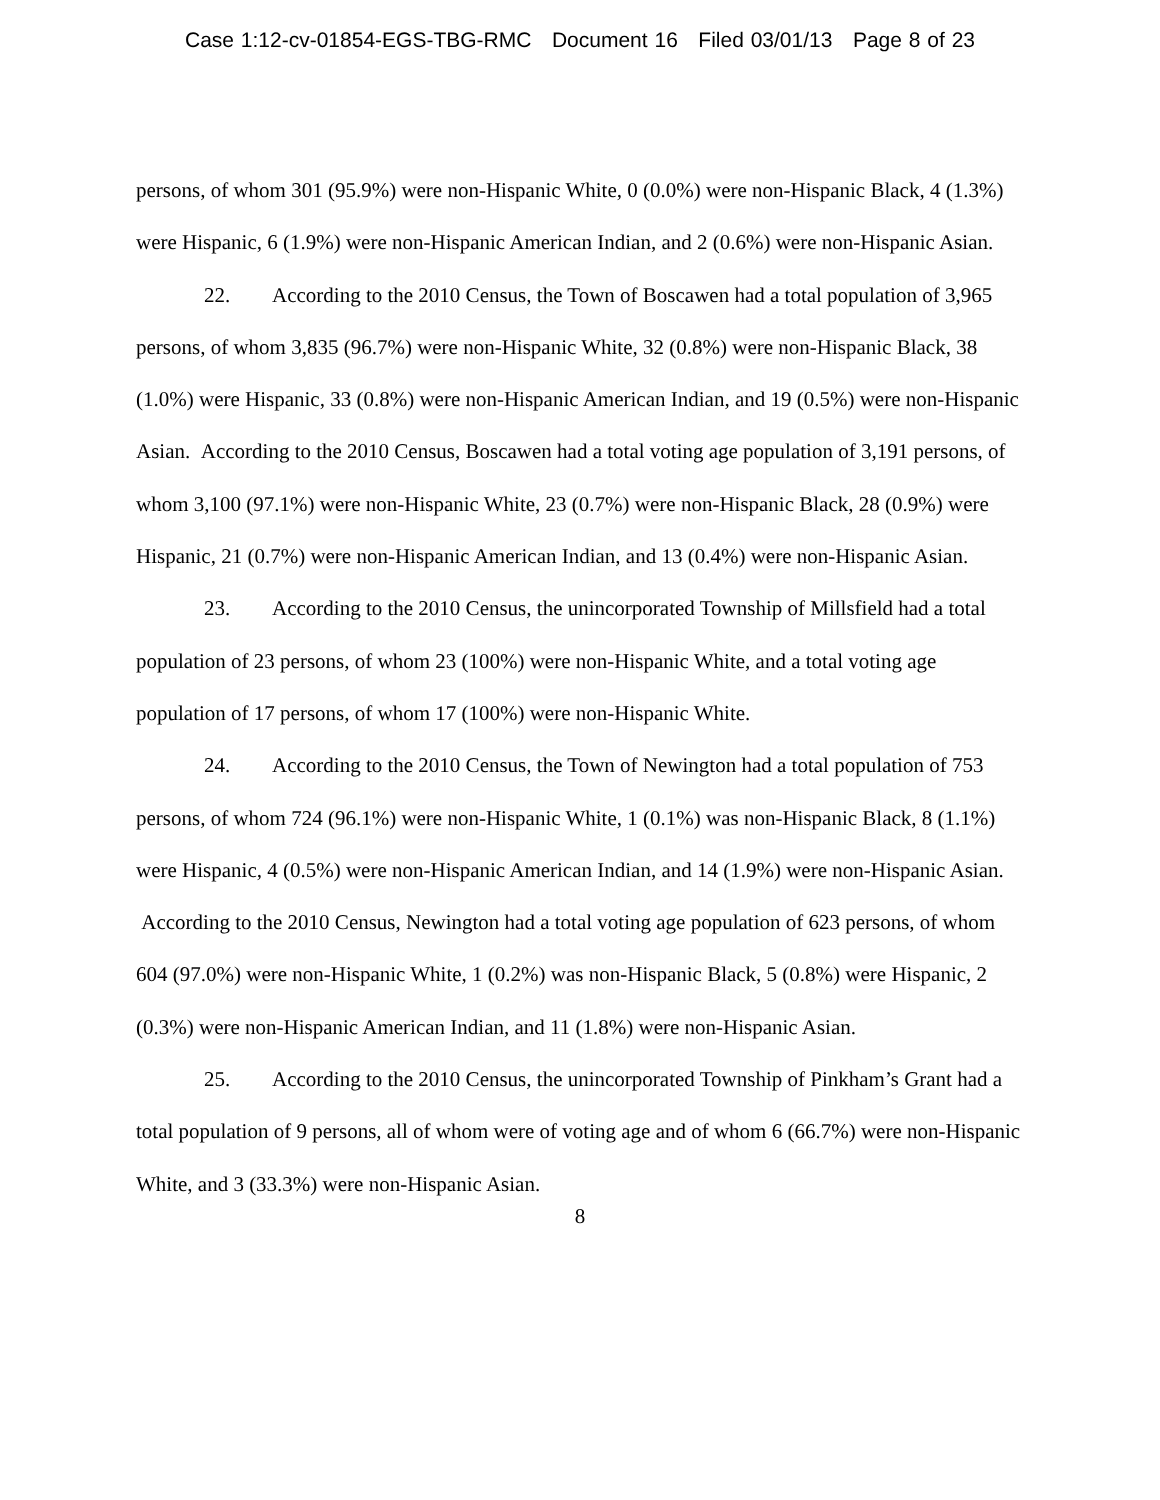Case 1:12-cv-01854-EGS-TBG-RMC Document 16 Filed 03/01/13 Page 8 of 23
persons, of whom 301 (95.9%) were non-Hispanic White, 0 (0.0%) were non-Hispanic Black, 4 (1.3%) were Hispanic, 6 (1.9%) were non-Hispanic American Indian, and 2 (0.6%) were non-Hispanic Asian.
22. According to the 2010 Census, the Town of Boscawen had a total population of 3,965 persons, of whom 3,835 (96.7%) were non-Hispanic White, 32 (0.8%) were non-Hispanic Black, 38 (1.0%) were Hispanic, 33 (0.8%) were non-Hispanic American Indian, and 19 (0.5%) were non-Hispanic Asian. According to the 2010 Census, Boscawen had a total voting age population of 3,191 persons, of whom 3,100 (97.1%) were non-Hispanic White, 23 (0.7%) were non-Hispanic Black, 28 (0.9%) were Hispanic, 21 (0.7%) were non-Hispanic American Indian, and 13 (0.4%) were non-Hispanic Asian.
23. According to the 2010 Census, the unincorporated Township of Millsfield had a total population of 23 persons, of whom 23 (100%) were non-Hispanic White, and a total voting age population of 17 persons, of whom 17 (100%) were non-Hispanic White.
24. According to the 2010 Census, the Town of Newington had a total population of 753 persons, of whom 724 (96.1%) were non-Hispanic White, 1 (0.1%) was non-Hispanic Black, 8 (1.1%) were Hispanic, 4 (0.5%) were non-Hispanic American Indian, and 14 (1.9%) were non-Hispanic Asian. According to the 2010 Census, Newington had a total voting age population of 623 persons, of whom 604 (97.0%) were non-Hispanic White, 1 (0.2%) was non-Hispanic Black, 5 (0.8%) were Hispanic, 2 (0.3%) were non-Hispanic American Indian, and 11 (1.8%) were non-Hispanic Asian.
25. According to the 2010 Census, the unincorporated Township of Pinkham’s Grant had a total population of 9 persons, all of whom were of voting age and of whom 6 (66.7%) were non-Hispanic White, and 3 (33.3%) were non-Hispanic Asian.
8